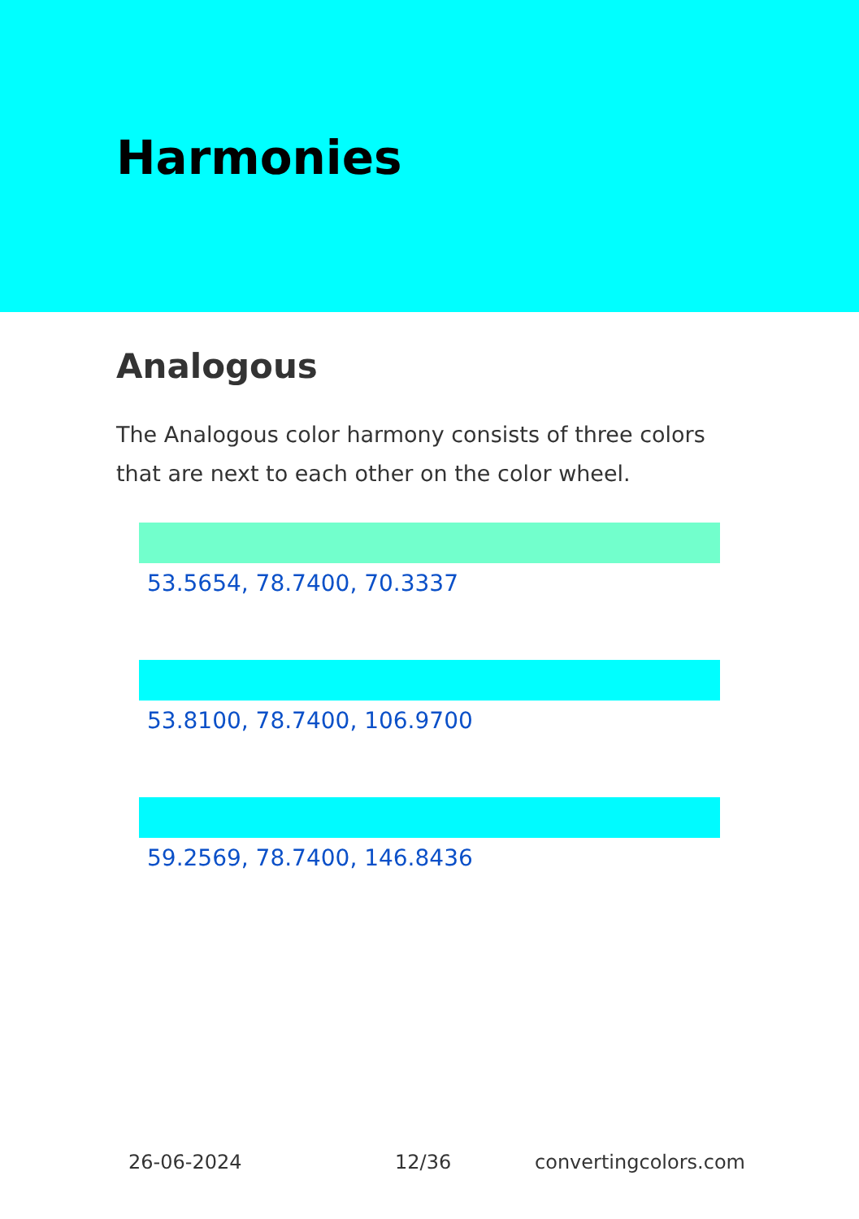Harmonies
Analogous
The Analogous color harmony consists of three colors that are next to each other on the color wheel.
53.5654, 78.7400, 70.3337
53.8100, 78.7400, 106.9700
59.2569, 78.7400, 146.8436
26-06-2024 12/36 convertingcolors.com